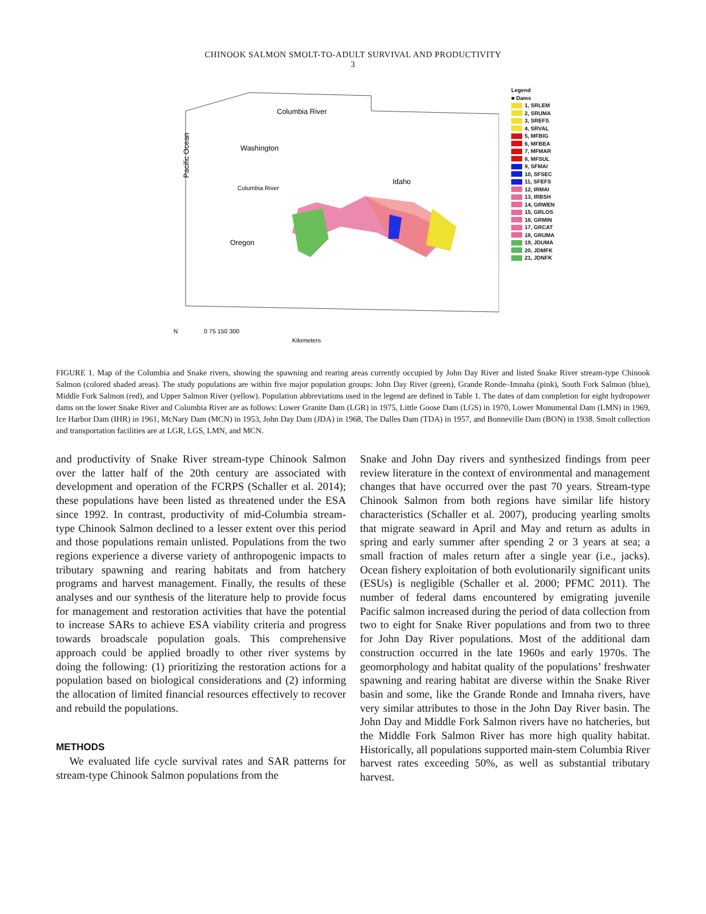CHINOOK SALMON SMOLT-TO-ADULT SURVIVAL AND PRODUCTIVITY
3
Columbia River
Washington
Idaho
Oregon
Columbia River
Pacific Ocean
N
0 75 150 300
Kilometers
Legend
■ Dams
1, SRLEM
2, SRUMA
3, SREFS
4, SRVAL
5, MFBIG
6, MFBEA
7, MFMAR
8, MFSUL
9, SFMAI
10, SFSEC
11, SFEFS
12, IRMAI
13, IRBSH
14, GRWEN
15, GRLOS
16, GRMIN
17, GRCAT
18, GRUMA
19, JDUMA
20, JDMFK
21, JDNFK
FIGURE 1. Map of the Columbia and Snake rivers, showing the spawning and rearing areas currently occupied by John Day River and listed Snake River stream-type Chinook Salmon (colored shaded areas). The study populations are within five major population groups: John Day River (green), Grande Ronde–Imnaha (pink), South Fork Salmon (blue), Middle Fork Salmon (red), and Upper Salmon River (yellow). Population abbreviations used in the legend are defined in Table 1. The dates of dam completion for eight hydropower dams on the lower Snake River and Columbia River are as follows: Lower Granite Dam (LGR) in 1975, Little Goose Dam (LGS) in 1970, Lower Monumental Dam (LMN) in 1969, Ice Harbor Dam (IHR) in 1961, McNary Dam (MCN) in 1953, John Day Dam (JDA) in 1968, The Dalles Dam (TDA) in 1957, and Bonneville Dam (BON) in 1938. Smolt collection and transportation facilities are at LGR, LGS, LMN, and MCN.
and productivity of Snake River stream-type Chinook Salmon over the latter half of the 20th century are associated with development and operation of the FCRPS (Schaller et al. 2014); these populations have been listed as threatened under the ESA since 1992. In contrast, productivity of mid-Columbia stream-type Chinook Salmon declined to a lesser extent over this period and those populations remain unlisted. Populations from the two regions experience a diverse variety of anthropogenic impacts to tributary spawning and rearing habitats and from hatchery programs and harvest management. Finally, the results of these analyses and our synthesis of the literature help to provide focus for management and restoration activities that have the potential to increase SARs to achieve ESA viability criteria and progress towards broadscale population goals. This comprehensive approach could be applied broadly to other river systems by doing the following: (1) prioritizing the restoration actions for a population based on biological considerations and (2) informing the allocation of limited financial resources effectively to recover and rebuild the populations.
METHODS
We evaluated life cycle survival rates and SAR patterns for stream-type Chinook Salmon populations from the
Snake and John Day rivers and synthesized findings from peer review literature in the context of environmental and management changes that have occurred over the past 70 years. Stream-type Chinook Salmon from both regions have similar life history characteristics (Schaller et al. 2007), producing yearling smolts that migrate seaward in April and May and return as adults in spring and early summer after spending 2 or 3 years at sea; a small fraction of males return after a single year (i.e., jacks). Ocean fishery exploitation of both evolutionarily significant units (ESUs) is negligible (Schaller et al. 2000; PFMC 2011). The number of federal dams encountered by emigrating juvenile Pacific salmon increased during the period of data collection from two to eight for Snake River populations and from two to three for John Day River populations. Most of the additional dam construction occurred in the late 1960s and early 1970s. The geomorphology and habitat quality of the populations’ freshwater spawning and rearing habitat are diverse within the Snake River basin and some, like the Grande Ronde and Imnaha rivers, have very similar attributes to those in the John Day River basin. The John Day and Middle Fork Salmon rivers have no hatcheries, but the Middle Fork Salmon River has more high quality habitat. Historically, all populations supported main-stem Columbia River harvest rates exceeding 50%, as well as substantial tributary harvest.